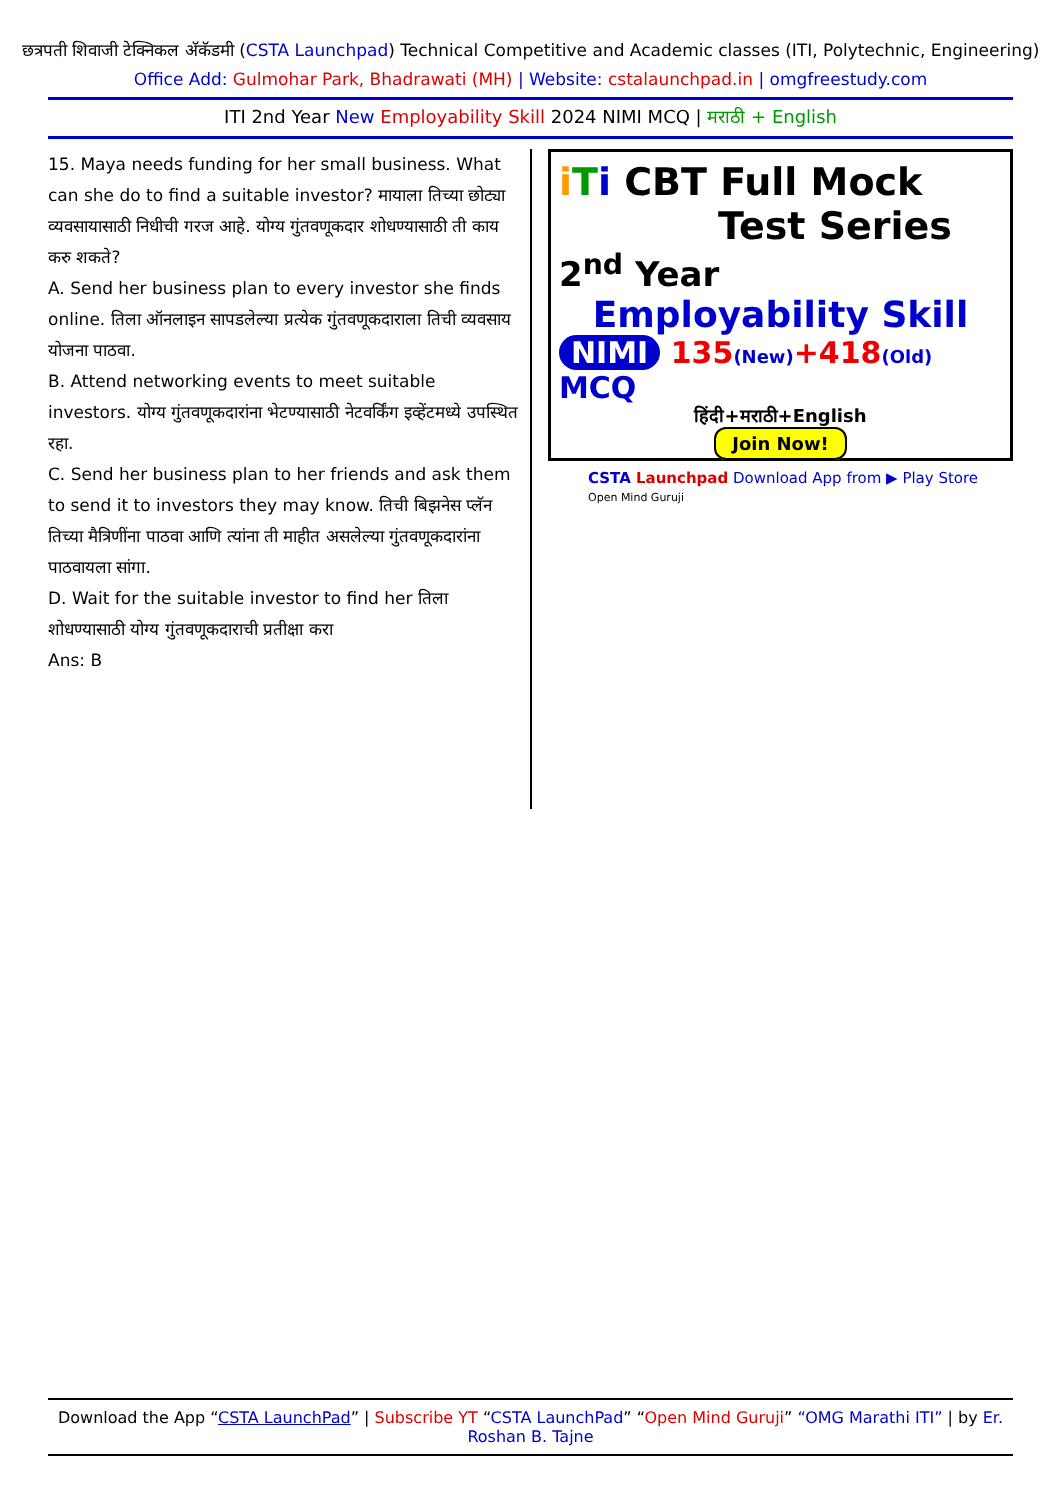छत्रपती शिवाजी टेक्निकल अ‍ॅकॅडमी (CSTA Launchpad) Technical Competitive and Academic classes (ITI, Polytechnic, Engineering)
Office Add: Gulmohar Park, Bhadrawati (MH) | Website: cstalaunchpad.in | omgfreestudy.com
ITI 2nd Year New Employability Skill 2024 NIMI MCQ | मराठी + English
15. Maya needs funding for her small business. What can she do to find a suitable investor? मायाला तिच्या छोट्या व्यवसायासाठी निधीची गरज आहे. योग्य गुंतवणूकदार शोधण्यासाठी ती काय करु शकते?
A. Send her business plan to every investor she finds online. तिला ऑनलाइन सापडलेल्या प्रत्येक गुंतवणूकदाराला तिची व्यवसाय योजना पाठवा.
B. Attend networking events to meet suitable investors. योग्य गुंतवणूकदारांना भेटण्यासाठी नेटवर्किंग इव्हेंटमध्ये उपस्थित रहा.
C. Send her business plan to her friends and ask them to send it to investors they may know. तिची बिझनेस प्लॅन तिच्या मैत्रिणींना पाठवा आणि त्यांना ती माहीत असलेल्या गुंतवणूकदारांना पाठवायला सांगा.
D. Wait for the suitable investor to find her तिला शोधण्यासाठी योग्य गुंतवणूकदाराची प्रतीक्षा करा
Ans: B
iTi CBT Full Mock
Test Series
2<sup>nd</sup> Year
Employability Skill
NIMI 135(New)+418(Old) MCQ
हिंदी+मराठी+English
Join Now!
CSTA Launchpad Download App from ▶ Play Store
Open Mind Guruji
Download the App “CSTA LaunchPad” | Subscribe YT “CSTA LaunchPad” “Open Mind Guruji” “OMG Marathi ITI” | by Er. Roshan B. Tajne